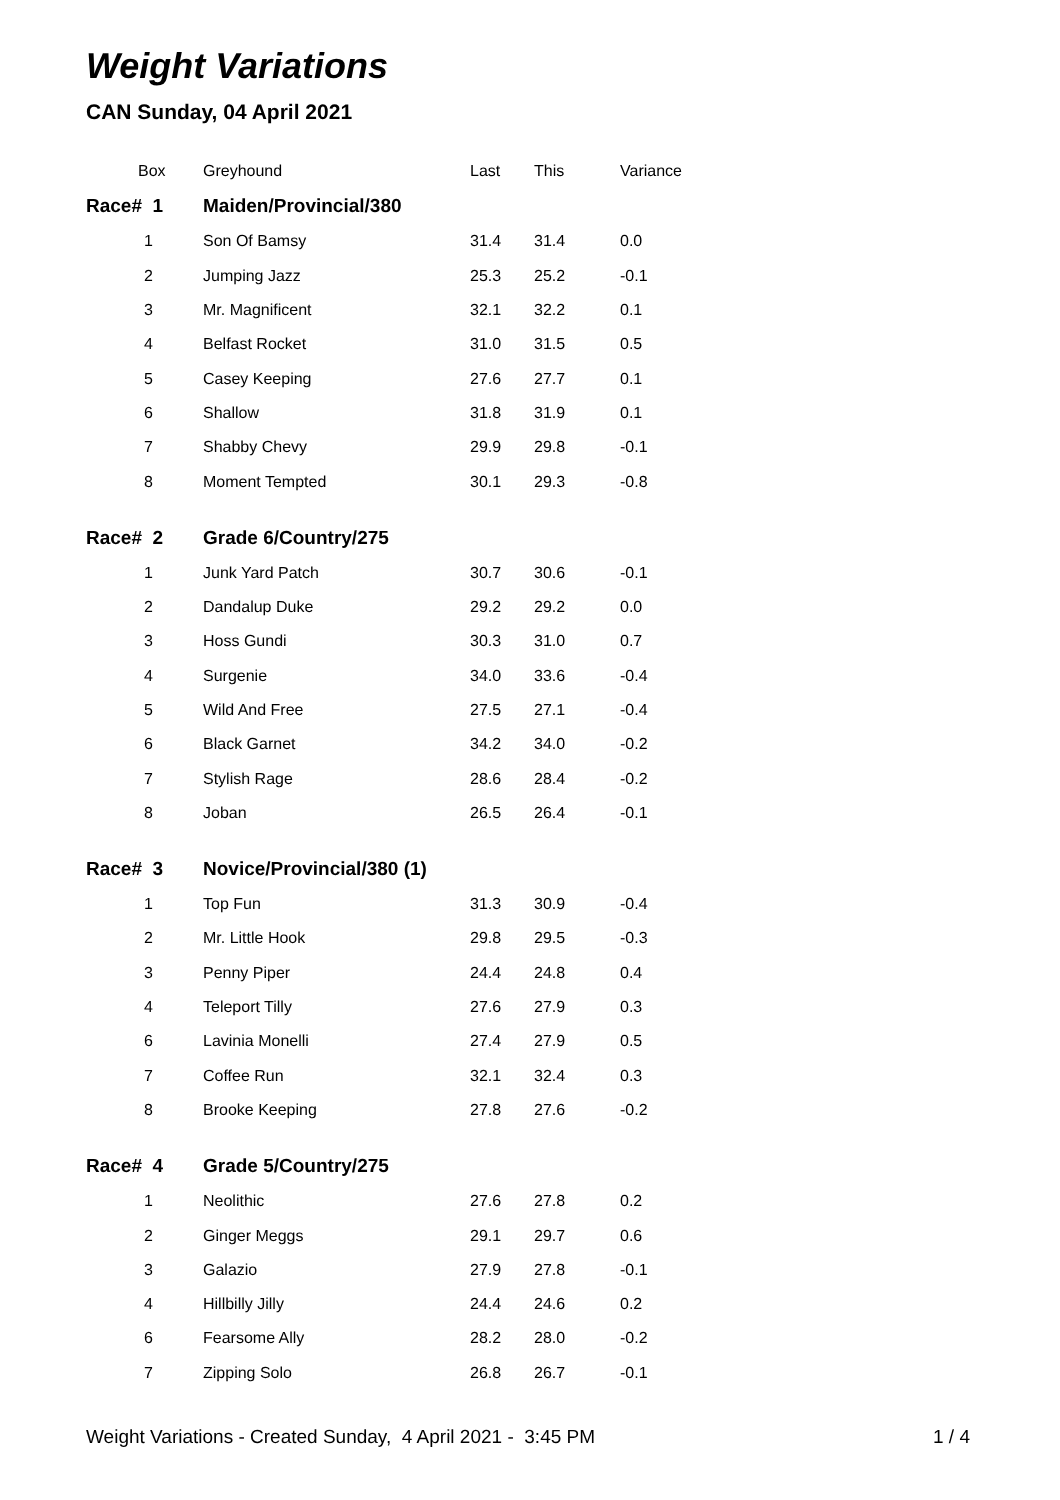Weight Variations
CAN Sunday, 04 April 2021
| Box | Greyhound | Last | This | Variance |
| --- | --- | --- | --- | --- |
| Race# 1 | Maiden/Provincial/380 | | | |
| 1 | Son Of Bamsy | 31.4 | 31.4 | 0.0 |
| 2 | Jumping Jazz | 25.3 | 25.2 | -0.1 |
| 3 | Mr. Magnificent | 32.1 | 32.2 | 0.1 |
| 4 | Belfast Rocket | 31.0 | 31.5 | 0.5 |
| 5 | Casey Keeping | 27.6 | 27.7 | 0.1 |
| 6 | Shallow | 31.8 | 31.9 | 0.1 |
| 7 | Shabby Chevy | 29.9 | 29.8 | -0.1 |
| 8 | Moment Tempted | 30.1 | 29.3 | -0.8 |
| Race# 2 | Grade 6/Country/275 | | | |
| 1 | Junk Yard Patch | 30.7 | 30.6 | -0.1 |
| 2 | Dandalup Duke | 29.2 | 29.2 | 0.0 |
| 3 | Hoss Gundi | 30.3 | 31.0 | 0.7 |
| 4 | Surgenie | 34.0 | 33.6 | -0.4 |
| 5 | Wild And Free | 27.5 | 27.1 | -0.4 |
| 6 | Black Garnet | 34.2 | 34.0 | -0.2 |
| 7 | Stylish Rage | 28.6 | 28.4 | -0.2 |
| 8 | Joban | 26.5 | 26.4 | -0.1 |
| Race# 3 | Novice/Provincial/380 (1) | | | |
| 1 | Top Fun | 31.3 | 30.9 | -0.4 |
| 2 | Mr. Little Hook | 29.8 | 29.5 | -0.3 |
| 3 | Penny Piper | 24.4 | 24.8 | 0.4 |
| 4 | Teleport Tilly | 27.6 | 27.9 | 0.3 |
| 6 | Lavinia Monelli | 27.4 | 27.9 | 0.5 |
| 7 | Coffee Run | 32.1 | 32.4 | 0.3 |
| 8 | Brooke Keeping | 27.8 | 27.6 | -0.2 |
| Race# 4 | Grade 5/Country/275 | | | |
| 1 | Neolithic | 27.6 | 27.8 | 0.2 |
| 2 | Ginger Meggs | 29.1 | 29.7 | 0.6 |
| 3 | Galazio | 27.9 | 27.8 | -0.1 |
| 4 | Hillbilly Jilly | 24.4 | 24.6 | 0.2 |
| 6 | Fearsome Ally | 28.2 | 28.0 | -0.2 |
| 7 | Zipping Solo | 26.8 | 26.7 | -0.1 |
Weight Variations - Created Sunday, 4 April 2021 - 3:45 PM 1 / 4